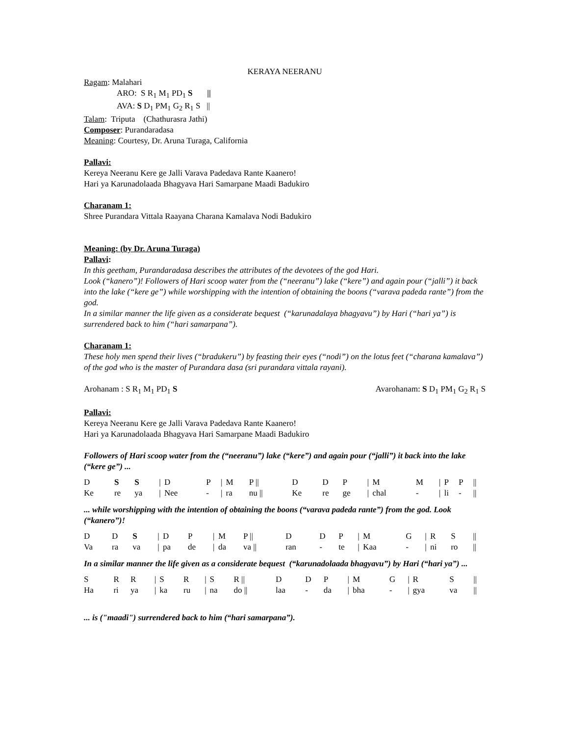KERAYA NEERANU
Ragam: Malahari
ARO: S R<sub>1</sub> M<sub>1</sub> PD<sub>1</sub> S ||
AVA: S D<sub>1</sub> PM<sub>1</sub> G<sub>2</sub> R<sub>1</sub> S ||
Talam: Triputa (Chathurasra Jathi)
Composer: Purandaradasa
Meaning: Courtesy, Dr. Aruna Turaga, California
Pallavi:
Kereya Neeranu Kere ge Jalli Varava Padedava Rante Kaanero!
Hari ya Karunadolaada Bhagyava Hari Samarpane Maadi Badukiro
Charanam 1:
Shree Purandara Vittala Raayana Charana Kamalava Nodi Badukiro
Meaning: (by Dr. Aruna Turaga)
Pallavi:
In this geetham, Purandaradasa describes the attributes of the devotees of the god Hari.
Look (“kanero”)! Followers of Hari scoop water from the (“neeranu”) lake (“kere”) and again pour (“jalli”) it back into the lake (“kere ge”) while worshipping with the intention of obtaining the boons (“varava padeda rante”) from the god.
In a similar manner the life given as a considerate bequest (“karunadalaya bhagyavu”) by Hari (“hari ya”) is surrendered back to him (“hari samarpana”).
Charanam 1:
These holy men spend their lives (“bradukeru”) by feasting their eyes (“nodi”) on the lotus feet (“charana kamalava”) of the god who is the master of Purandara dasa (sri purandara vittala rayani).
Arohanam : S R<sub>1</sub> M<sub>1</sub> PD<sub>1</sub> S Avarohanam: S D<sub>1</sub> PM<sub>1</sub> G<sub>2</sub> R<sub>1</sub> S
Pallavi:
Kereya Neeranu Kere ge Jalli Varava Padedava Rante Kaanero!
Hari ya Karunadolaada Bhagyava Hari Samarpane Maadi Badukiro
Followers of Hari scoop water from the (“neeranu”) lake (“kere”) and again pour (“jalli”) it back into the lake (“kere ge”) ...
| D | S | S | / | D | P | / | M | P // | D | D | P | / | M | M | / | P | P | // |
| Ke | re | ya | / | Nee | - | / | ra | nu // | Ke | re | ge | / | chal | - | / | li | - | // |
... while worshipping with the intention of obtaining the boons (“varava padeda rante”) from the god. Look (“kanero”)!
| D | D | S | / | D | P | / | M | P // | D | D | P | / | M | G | / | R | S | // |
| Va | ra | va | / | pa | de | / | da | va // | ran | - | te | / | Kaa | - | / | ni | ro | // |
In a similar manner the life given as a considerate bequest (“karunadolaada bhagyavu”) by Hari (“hari ya”) ...
| S | R | R | / | S | R | / | S | R // | D | D | P | / | M | G | / | R | S | // |
| Ha | ri | ya | / | ka | ru | / | na | do // | laa | - | da | / | bha | - | / | gya | va | // |
... is ("maadi") surrendered back to him (“hari samarpana”).